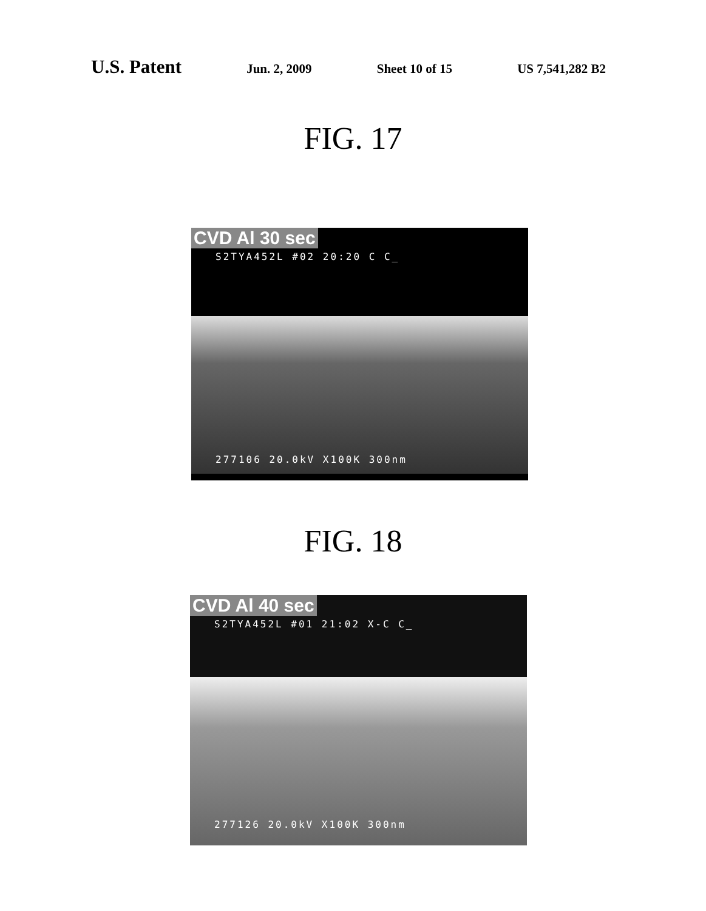U.S. Patent Jun. 2, 2009 Sheet 10 of 15 US 7,541,282 B2
FIG. 17
CVD Al 30 sec
S2TYA452L #02 20:20 C C_
277106 20.0kV X100K 300nm
FIG. 18
CVD Al 40 sec
S2TYA452L #01 21:02 X-C C_
277126 20.0kV X100K 300nm